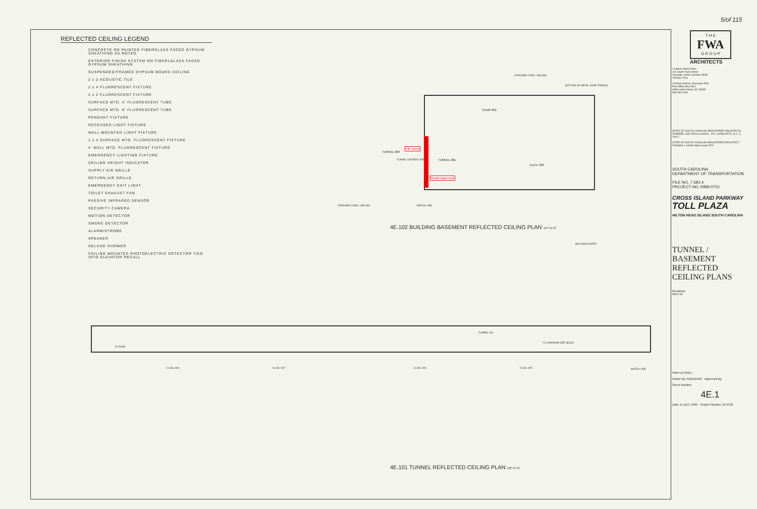Fill Tunnel
Retain Basement
REFLECTED CEILING LEGEND
CONCRETE OR PAINTED FIBERGLASS FACED GYPSUM SHEATHING AS NOTED.
EXTERIOR FINISH SYSTEM ON FIBERLGLASS FACED GYPSUM SHEATHING
SUSPENDED/FRAMED GYPSUM BOARD CEILING
2 x 2 ACOUSTIC TILE
2 x 4 FLUORESCENT FIXTURE
2 x 2 FLUORESCENT FIXTURE
SURFACE MTD. 4' FLUORESCENT TUBE
SURFACE MTD. 8' FLUORESCENT TUBE
PENDANT FIXTURE
RECESSED LIGHT FIXTURE
WALL MOUNTED LIGHT FIXTURE
1 x 4 SURFACE MTD. FLUORESCENT FIXTURE
4' WALL MTD. FLUORESCENT FIXTURE
EMERGENCY LIGHTING FIXTURE
CEILING HEIGHT INDICATOR
SUPPLY AIR GRILLE
RETURN AIR GRILLE
EMERGENCY EXIT LIGHT
TOILET EXHAUST FAN
PASSIVE INFRARED SENSOR
SECURITY CAMERA
MOTION DETECTOR
SMOKE DETECTOR
ALARM/STROBE
SPEAKER
DELUGE SHOWER
CEILING MOUNTED PHOTOELECTRIC DETECTOR TIED INTO ELEVATOR RECALL
EXPOSED CONC. CEILING
BOTTOM OF METAL STAIR TREADS
STAIR 002
TUNNEL 004
TUNNEL CENTER LINE TUNNEL 001
ELEV. 003
EXPOSED CONC. CEILING MATCH LINE
4E.102 BUILDING BASEMENT REFLECTED CEILING PLAN 1/4"=1'-0"
BUILDING NORTH
FUTURE
TUNNEL 004
7-11 AVERAGE SEE 4B.302
CLOS. 008 CLOS. 007 CLOS. 006 CLOS. 005 MATCH LINE
4E.101 TUNNEL REFLECTED CEILING PLAN 1/8"=1'-0"
5/of 115
T H E
FWA
G R O U P
ARCHITECTS
2 Nations Bank Plaza
101 South Tryon Street
Charlotte, North Carolina 28280
704/332-7004
10 Pope Avenue, Executive Park
Post Office Box 5910
Hilton Head Island, SC 29938
803/785-2199
STATE OF SOUTH CAROLINA REGISTERED ARCHITECTS FEREBEE, WALTERS & ASSOC., P.A. CHARLOTTE, N.C. C-74017
STATE OF SOUTH CAROLINA REGISTERED ARCHITECT THOMAS J. HAND Hilton Head 2570
SOUTH CAROLINA
DEPARTMENT OF TRANSPORTATION
FILE NO. 7.581.4
PROJECT NO. RBM-0701
CROSS ISLAND PARKWAY
TOLL PLAZA
HILTON HEAD ISLAND SOUTH CAROLINA
TUNNEL /
BASEMENT
REFLECTED
CEILING PLANS
Revisions
REV 19
PRF=15724E1
Drawn By CADD/DNS Approved By
Sheet Number
4E.1
Date 15 DEC 1995 Project Number 1572.03